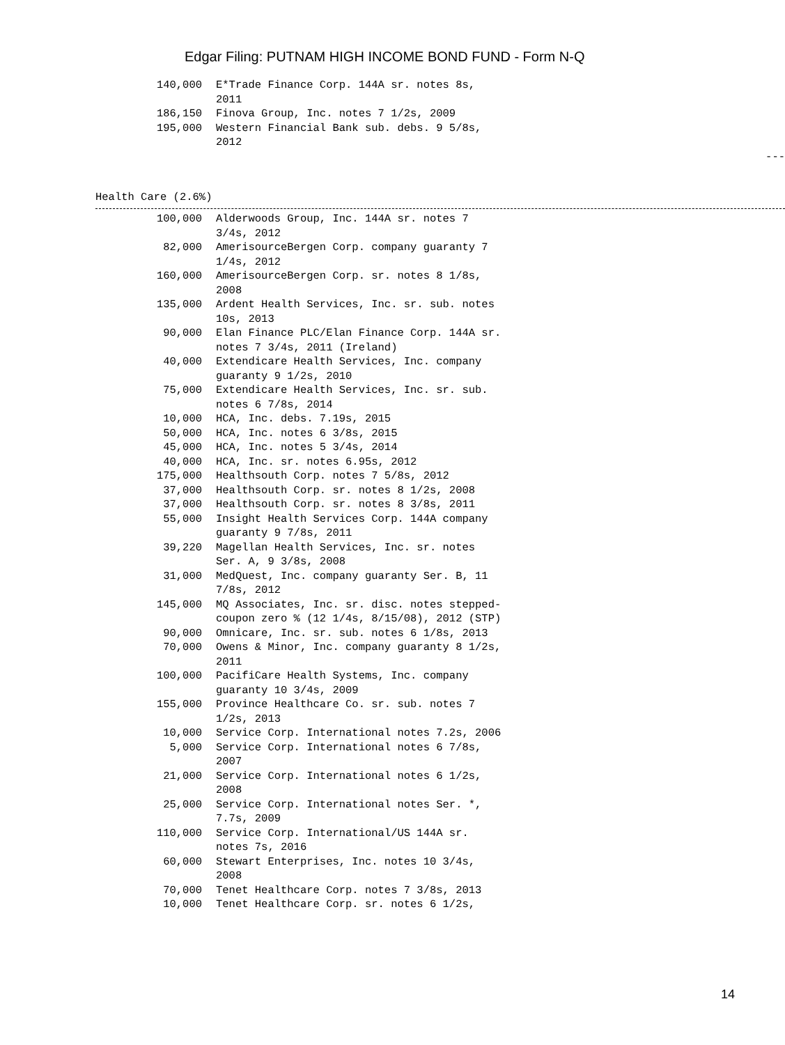Edgar Filing: PUTNAM HIGH INCOME BOND FUND - Form N-Q
| 140,000 | E*Trade Finance Corp. 144A sr. notes 8s, 2011 |
| 186,150 | Finova Group, Inc. notes 7 1/2s, 2009 |
| 195,000 | Western Financial Bank sub. debs. 9 5/8s, 2012 |
---
Health Care (2.6%)
| 100,000 | Alderwoods Group, Inc. 144A sr. notes 7 3/4s, 2012 |
| 82,000 | AmerisourceBergen Corp. company guaranty 7 1/4s, 2012 |
| 160,000 | AmerisourceBergen Corp. sr. notes 8 1/8s, 2008 |
| 135,000 | Ardent Health Services, Inc. sr. sub. notes 10s, 2013 |
| 90,000 | Elan Finance PLC/Elan Finance Corp. 144A sr. notes 7 3/4s, 2011 (Ireland) |
| 40,000 | Extendicare Health Services, Inc. company guaranty 9 1/2s, 2010 |
| 75,000 | Extendicare Health Services, Inc. sr. sub. notes 6 7/8s, 2014 |
| 10,000 | HCA, Inc. debs. 7.19s, 2015 |
| 50,000 | HCA, Inc. notes 6 3/8s, 2015 |
| 45,000 | HCA, Inc. notes 5 3/4s, 2014 |
| 40,000 | HCA, Inc. sr. notes 6.95s, 2012 |
| 175,000 | Healthsouth Corp. notes 7 5/8s, 2012 |
| 37,000 | Healthsouth Corp. sr. notes 8 1/2s, 2008 |
| 37,000 | Healthsouth Corp. sr. notes 8 3/8s, 2011 |
| 55,000 | Insight Health Services Corp. 144A company guaranty 9 7/8s, 2011 |
| 39,220 | Magellan Health Services, Inc. sr. notes Ser. A, 9 3/8s, 2008 |
| 31,000 | MedQuest, Inc. company guaranty Ser. B, 11 7/8s, 2012 |
| 145,000 | MQ Associates, Inc. sr. disc. notes stepped-coupon zero % (12 1/4s, 8/15/08), 2012 (STP) |
| 90,000 | Omnicare, Inc. sr. sub. notes 6 1/8s, 2013 |
| 70,000 | Owens & Minor, Inc. company guaranty 8 1/2s, 2011 |
| 100,000 | PacifiCare Health Systems, Inc. company guaranty 10 3/4s, 2009 |
| 155,000 | Province Healthcare Co. sr. sub. notes 7 1/2s, 2013 |
| 10,000 | Service Corp. International notes 7.2s, 2006 |
| 5,000 | Service Corp. International notes 6 7/8s, 2007 |
| 21,000 | Service Corp. International notes 6 1/2s, 2008 |
| 25,000 | Service Corp. International notes Ser. *, 7.7s, 2009 |
| 110,000 | Service Corp. International/US 144A sr. notes 7s, 2016 |
| 60,000 | Stewart Enterprises, Inc. notes 10 3/4s, 2008 |
| 70,000 | Tenet Healthcare Corp. notes 7 3/8s, 2013 |
| 10,000 | Tenet Healthcare Corp. sr. notes 6 1/2s, |
14